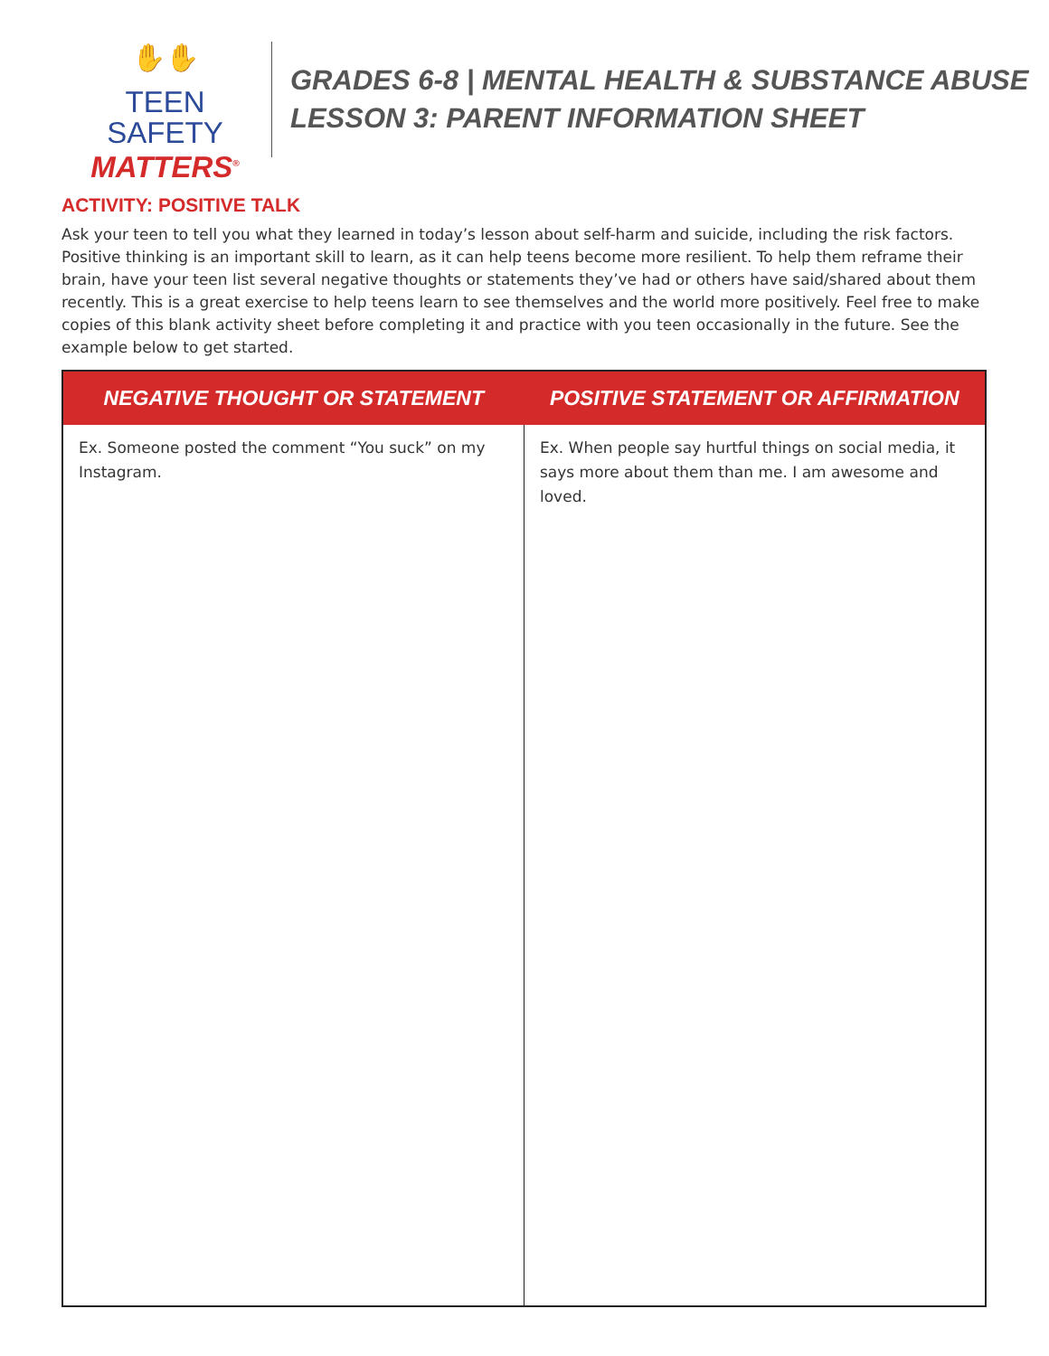✋✋
TEEN SAFETY
MATTERS<sup>®</sup>
GRADES 6-8 | MENTAL HEALTH & SUBSTANCE ABUSE
LESSON 3: PARENT INFORMATION SHEET
ACTIVITY: POSITIVE TALK
Ask your teen to tell you what they learned in today’s lesson about self-harm and suicide, including the risk factors. Positive thinking is an important skill to learn, as it can help teens become more resilient. To help them reframe their brain, have your teen list several negative thoughts or statements they’ve had or others have said/shared about them recently. This is a great exercise to help teens learn to see themselves and the world more positively. Feel free to make copies of this blank activity sheet before completing it and practice with you teen occasionally in the future. See the example below to get started.
| NEGATIVE THOUGHT OR STATEMENT | POSITIVE STATEMENT OR AFFIRMATION |
| --- | --- |
| Ex. Someone posted the comment “You suck” on my Instagram. | Ex. When people say hurtful things on social media, it says more about them than me. I am awesome and loved. |